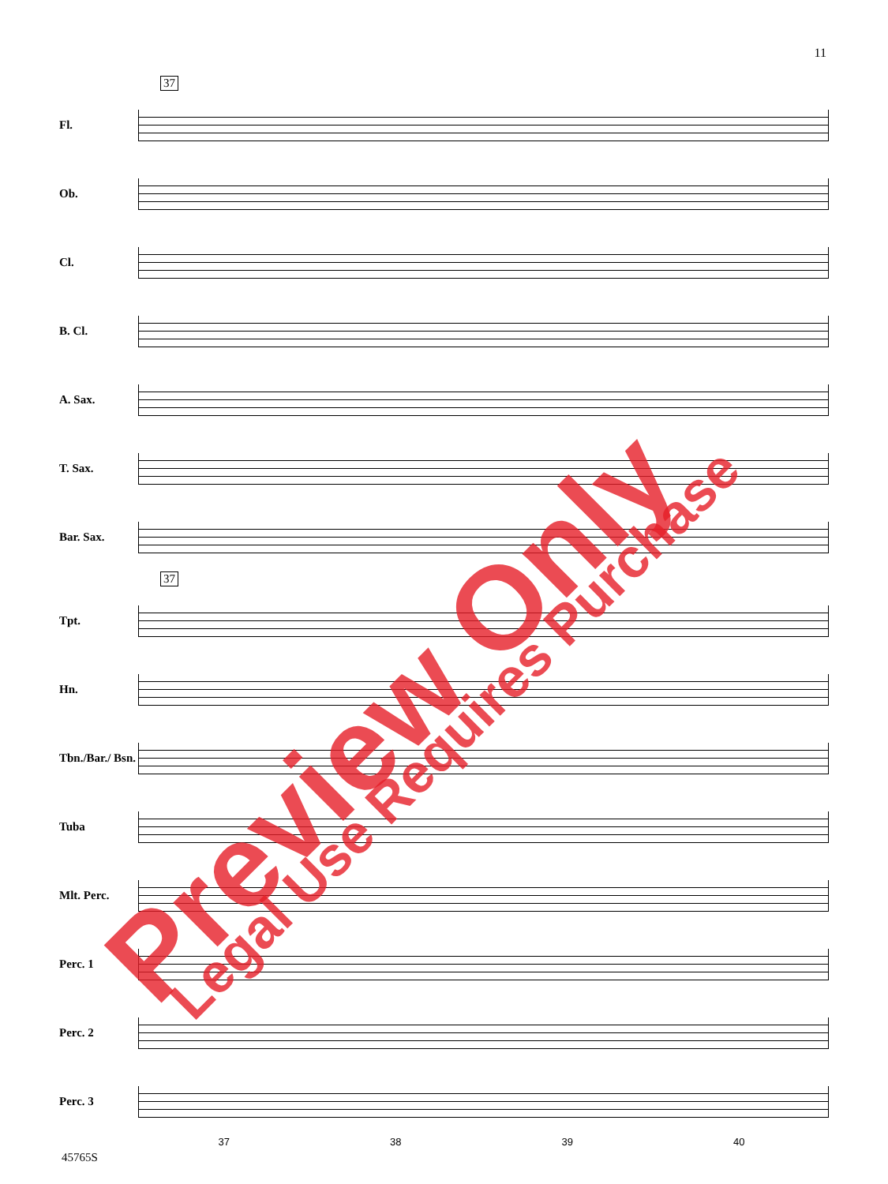11
37
Fl.
Ob.
Cl.
B. Cl.
A. Sax.
T. Sax.
Bar. Sax.
37
Tpt.
Hn.
Tbn./Bar./ Bsn.
Tuba
Mlt. Perc.
Perc. 1
Perc. 2
Perc. 3
37 38 39 40
45765S
Preview Only Legal Use Requires Purchase